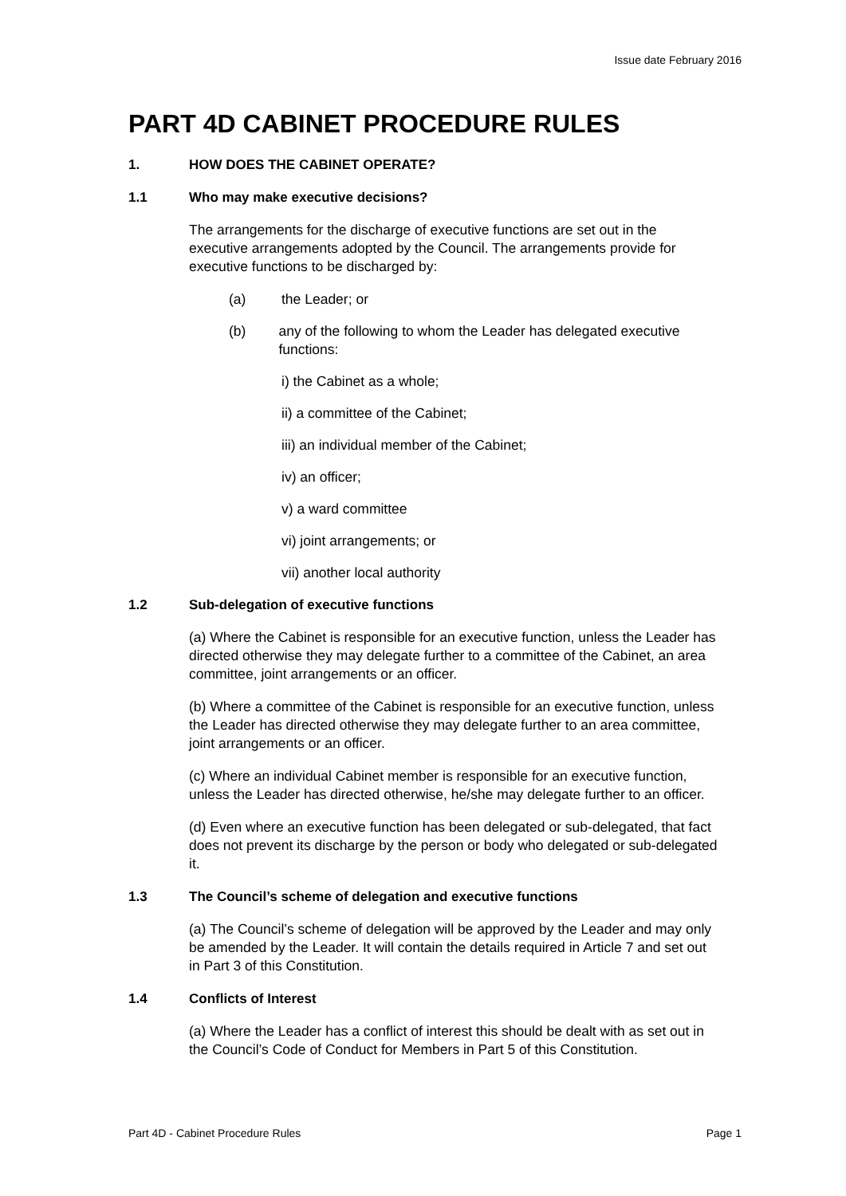Issue date February 2016
PART 4D CABINET PROCEDURE RULES
1. HOW DOES THE CABINET OPERATE?
1.1 Who may make executive decisions?
The arrangements for the discharge of executive functions are set out in the executive arrangements adopted by the Council. The arrangements provide for executive functions to be discharged by:
(a) the Leader; or
(b) any of the following to whom the Leader has delegated executive functions:
i) the Cabinet as a whole;
ii) a committee of the Cabinet;
iii) an individual member of the Cabinet;
iv) an officer;
v) a ward committee
vi) joint arrangements; or
vii) another local authority
1.2 Sub-delegation of executive functions
(a) Where the Cabinet is responsible for an executive function, unless the Leader has directed otherwise they may delegate further to a committee of the Cabinet, an area committee, joint arrangements or an officer.
(b) Where a committee of the Cabinet is responsible for an executive function, unless the Leader has directed otherwise they may delegate further to an area committee, joint arrangements or an officer.
(c) Where an individual Cabinet member is responsible for an executive function, unless the Leader has directed otherwise, he/she may delegate further to an officer.
(d) Even where an executive function has been delegated or sub-delegated, that fact does not prevent its discharge by the person or body who delegated or sub-delegated it.
1.3 The Council’s scheme of delegation and executive functions
(a) The Council’s scheme of delegation will be approved by the Leader and may only be amended by the Leader. It will contain the details required in Article 7 and set out in Part 3 of this Constitution.
1.4 Conflicts of Interest
(a) Where the Leader has a conflict of interest this should be dealt with as set out in the Council’s Code of Conduct for Members in Part 5 of this Constitution.
Part 4D - Cabinet Procedure Rules Page 1